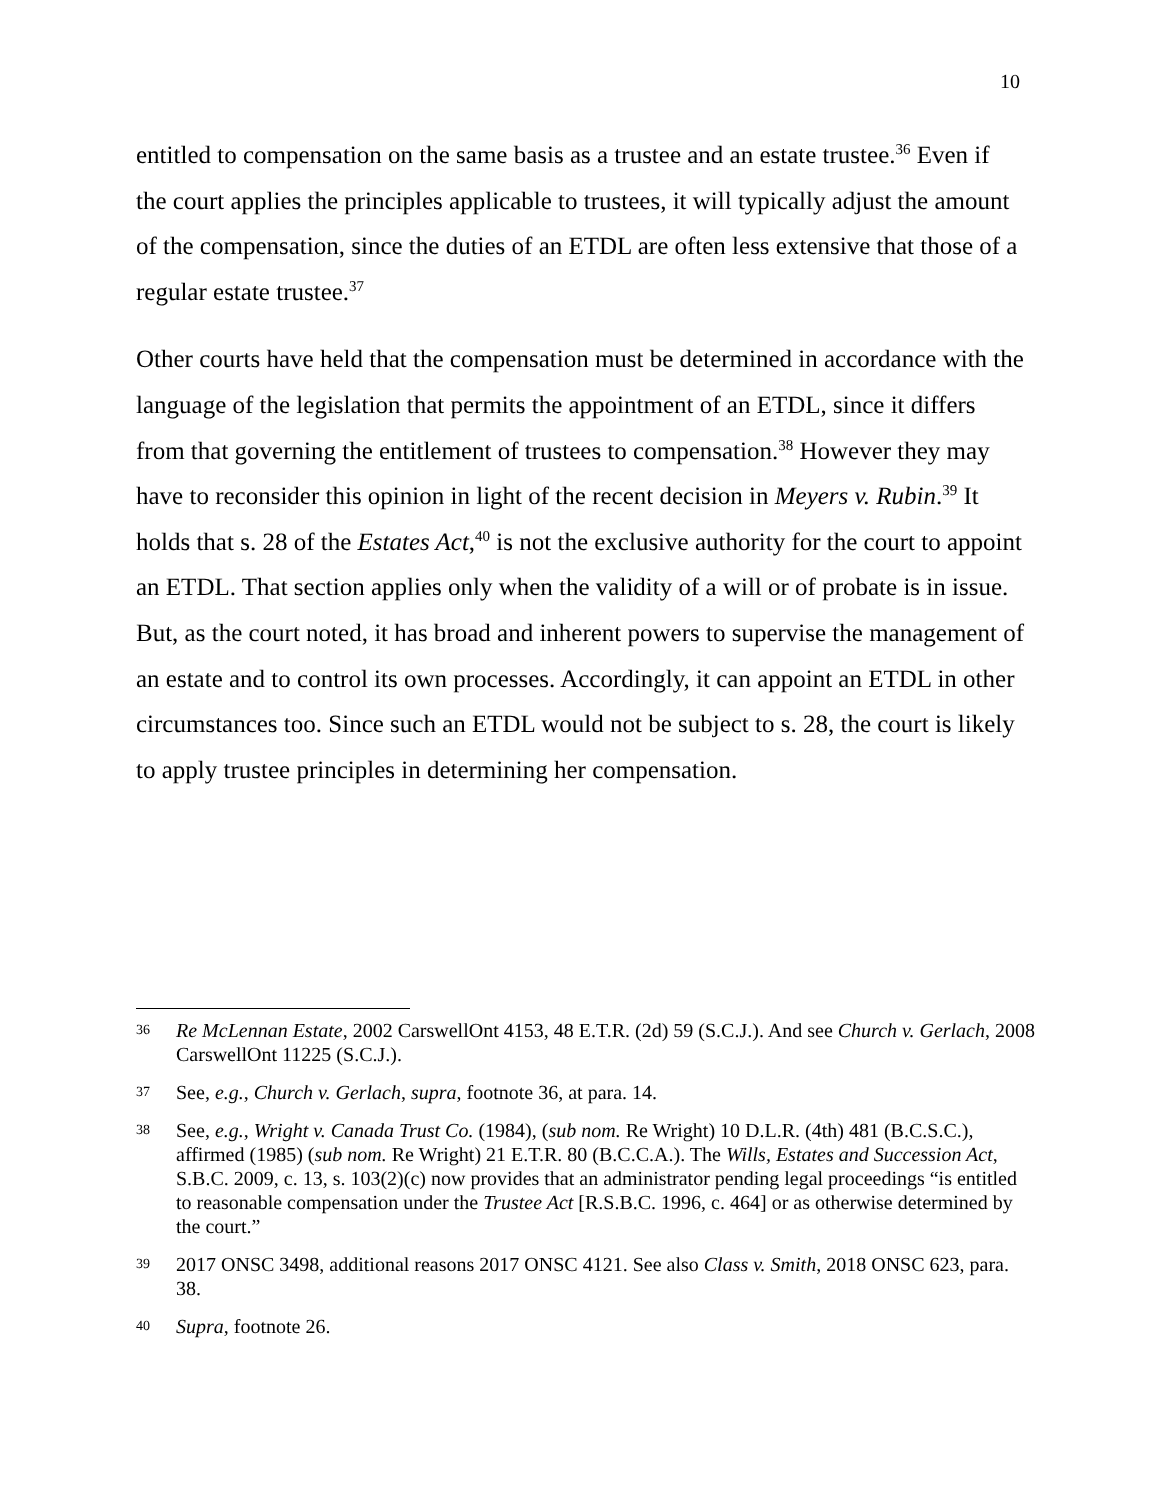10
entitled to compensation on the same basis as a trustee and an estate trustee.<sup>36</sup> Even if the court applies the principles applicable to trustees, it will typically adjust the amount of the compensation, since the duties of an ETDL are often less extensive that those of a regular estate trustee.<sup>37</sup>
Other courts have held that the compensation must be determined in accordance with the language of the legislation that permits the appointment of an ETDL, since it differs from that governing the entitlement of trustees to compensation.<sup>38</sup> However they may have to reconsider this opinion in light of the recent decision in Meyers v. Rubin.<sup>39</sup> It holds that s. 28 of the Estates Act,<sup>40</sup> is not the exclusive authority for the court to appoint an ETDL. That section applies only when the validity of a will or of probate is in issue. But, as the court noted, it has broad and inherent powers to supervise the management of an estate and to control its own processes. Accordingly, it can appoint an ETDL in other circumstances too. Since such an ETDL would not be subject to s. 28, the court is likely to apply trustee principles in determining her compensation.
36 Re McLennan Estate, 2002 CarswellOnt 4153, 48 E.T.R. (2d) 59 (S.C.J.). And see Church v. Gerlach, 2008 CarswellOnt 11225 (S.C.J.).
37 See, e.g., Church v. Gerlach, supra, footnote 36, at para. 14.
38 See, e.g., Wright v. Canada Trust Co. (1984), (sub nom. Re Wright) 10 D.L.R. (4th) 481 (B.C.S.C.), affirmed (1985) (sub nom. Re Wright) 21 E.T.R. 80 (B.C.C.A.). The Wills, Estates and Succession Act, S.B.C. 2009, c. 13, s. 103(2)(c) now provides that an administrator pending legal proceedings “is entitled to reasonable compensation under the Trustee Act [R.S.B.C. 1996, c. 464] or as otherwise determined by the court.”
39 2017 ONSC 3498, additional reasons 2017 ONSC 4121. See also Class v. Smith, 2018 ONSC 623, para. 38.
40 Supra, footnote 26.